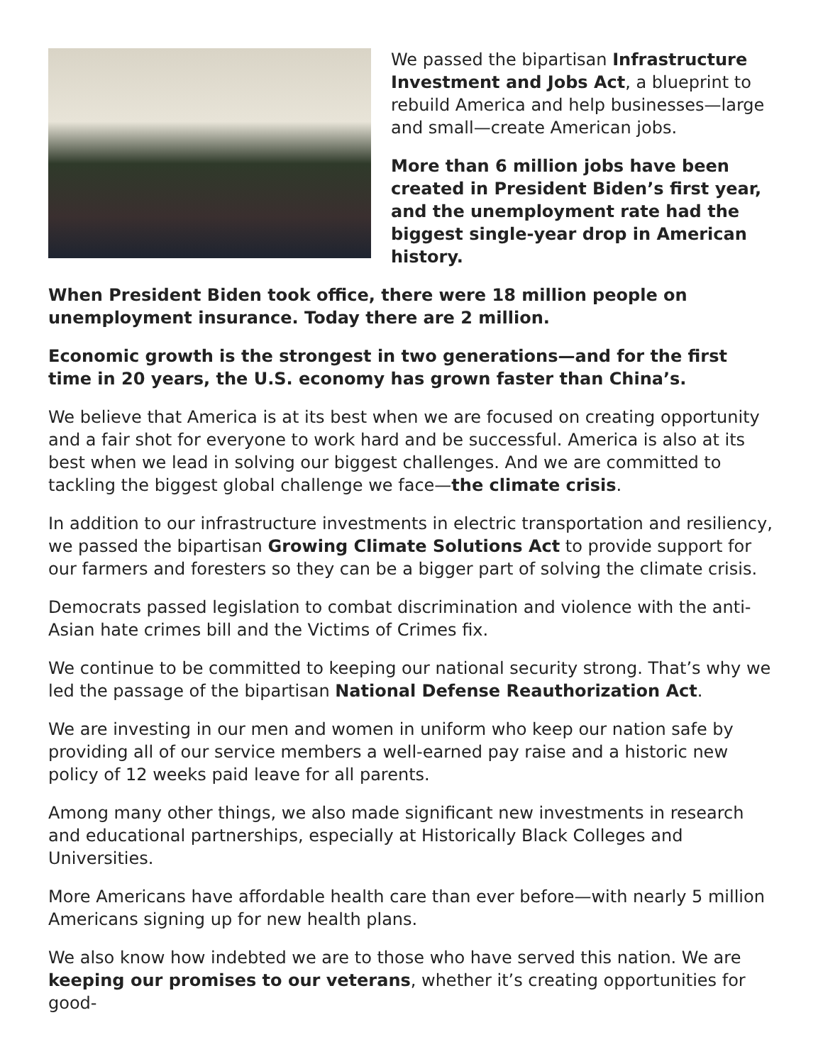We passed the bipartisan Infrastructure Investment and Jobs Act, a blueprint to rebuild America and help businesses—large and small—create American jobs.
More than 6 million jobs have been created in President Biden’s first year, and the unemployment rate had the biggest single-year drop in American history.
When President Biden took office, there were 18 million people on unemployment insurance. Today there are 2 million.
Economic growth is the strongest in two generations—and for the first time in 20 years, the U.S. economy has grown faster than China’s.
We believe that America is at its best when we are focused on creating opportunity and a fair shot for everyone to work hard and be successful. America is also at its best when we lead in solving our biggest challenges. And we are committed to tackling the biggest global challenge we face—the climate crisis.
In addition to our infrastructure investments in electric transportation and resiliency, we passed the bipartisan Growing Climate Solutions Act to provide support for our farmers and foresters so they can be a bigger part of solving the climate crisis.
Democrats passed legislation to combat discrimination and violence with the anti-Asian hate crimes bill and the Victims of Crimes fix.
We continue to be committed to keeping our national security strong. That’s why we led the passage of the bipartisan National Defense Reauthorization Act.
We are investing in our men and women in uniform who keep our nation safe by providing all of our service members a well-earned pay raise and a historic new policy of 12 weeks paid leave for all parents.
Among many other things, we also made significant new investments in research and educational partnerships, especially at Historically Black Colleges and Universities.
More Americans have affordable health care than ever before—with nearly 5 million Americans signing up for new health plans.
We also know how indebted we are to those who have served this nation. We are keeping our promises to our veterans, whether it’s creating opportunities for good-